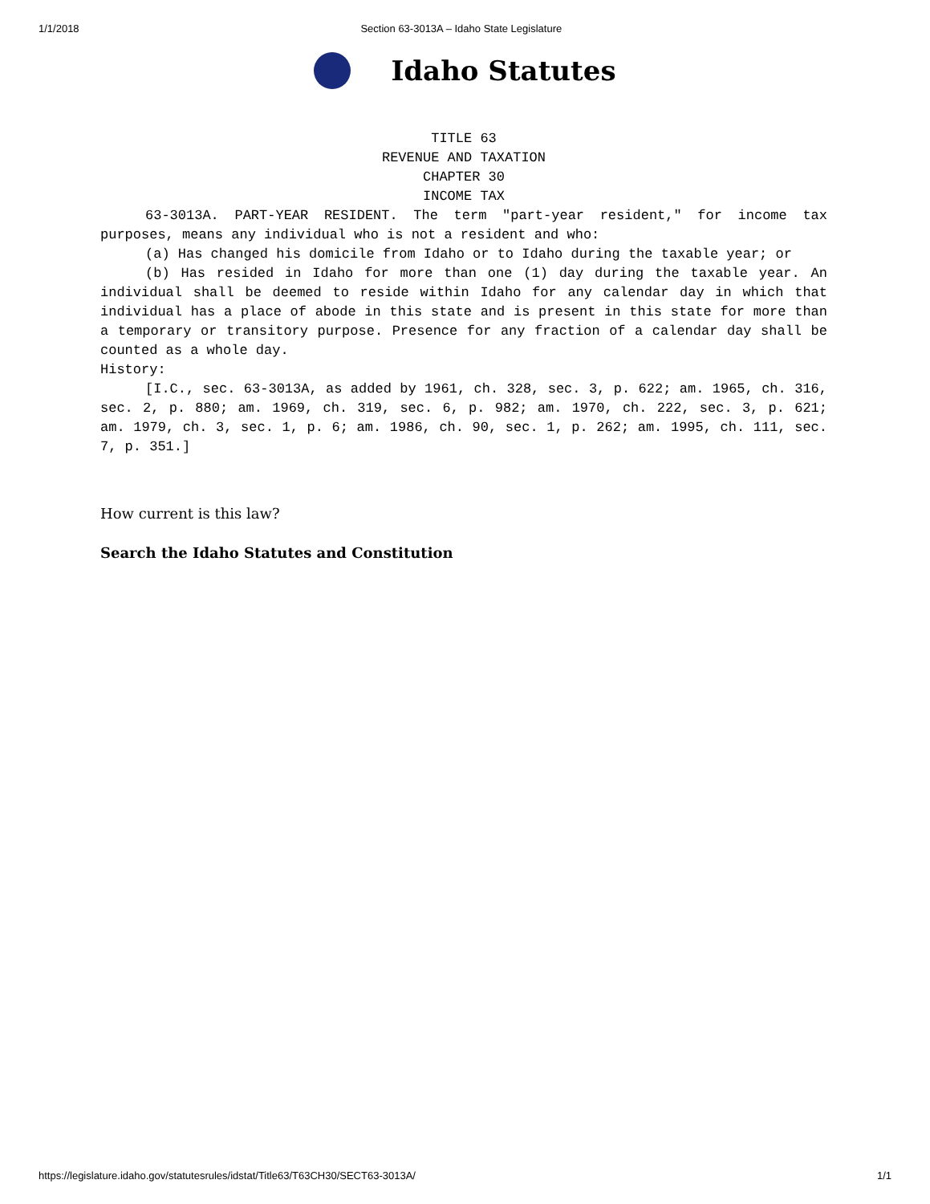1/1/2018 Section 63-3013A – Idaho State Legislature
Idaho Statutes
TITLE 63
REVENUE AND TAXATION
CHAPTER 30
INCOME TAX
63-3013A. PART-YEAR RESIDENT. The term "part-year resident," for income tax purposes, means any individual who is not a resident and who:
(a) Has changed his domicile from Idaho or to Idaho during the taxable year; or
(b) Has resided in Idaho for more than one (1) day during the taxable year. An individual shall be deemed to reside within Idaho for any calendar day in which that individual has a place of abode in this state and is present in this state for more than a temporary or transitory purpose. Presence for any fraction of a calendar day shall be counted as a whole day.
History:
[I.C., sec. 63-3013A, as added by 1961, ch. 328, sec. 3, p. 622; am. 1965, ch. 316, sec. 2, p. 880; am. 1969, ch. 319, sec. 6, p. 982; am. 1970, ch. 222, sec. 3, p. 621; am. 1979, ch. 3, sec. 1, p. 6; am. 1986, ch. 90, sec. 1, p. 262; am. 1995, ch. 111, sec. 7, p. 351.]
How current is this law?
Search the Idaho Statutes and Constitution
https://legislature.idaho.gov/statutesrules/idstat/Title63/T63CH30/SECT63-3013A/ 1/1